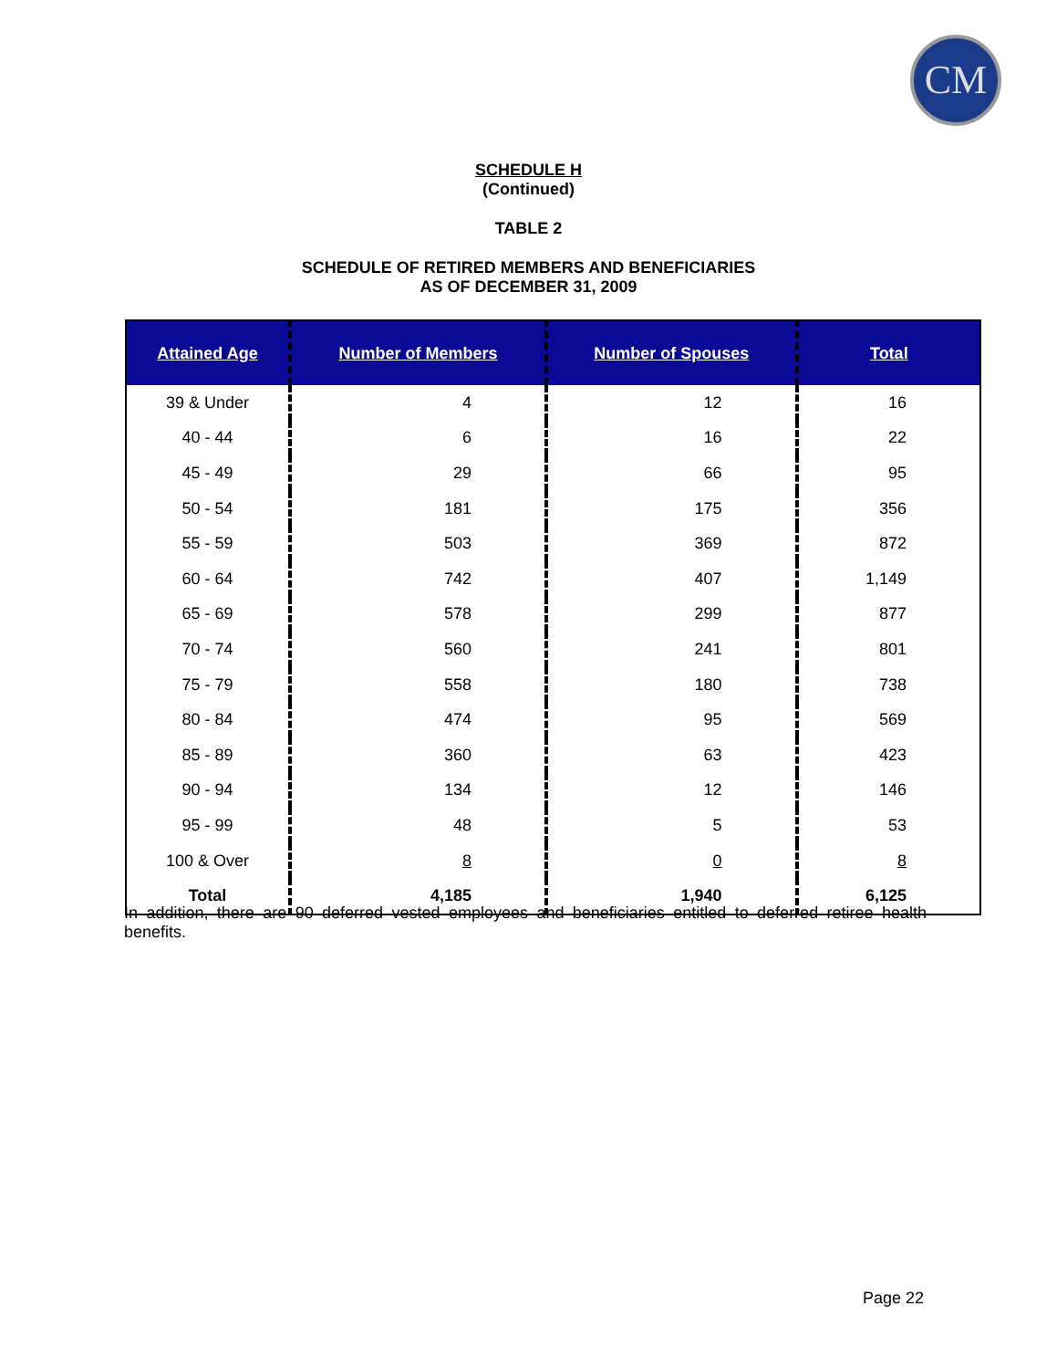CM
SCHEDULE H
(Continued)
TABLE 2
SCHEDULE OF RETIRED MEMBERS AND BENEFICIARIES
AS OF DECEMBER 31, 2009
| Attained Age | Number of Members | Number of Spouses | Total |
| --- | --- | --- | --- |
| 39 & Under | 4 | 12 | 16 |
| 40 - 44 | 6 | 16 | 22 |
| 45 - 49 | 29 | 66 | 95 |
| 50 - 54 | 181 | 175 | 356 |
| 55 - 59 | 503 | 369 | 872 |
| 60 - 64 | 742 | 407 | 1,149 |
| 65 - 69 | 578 | 299 | 877 |
| 70 - 74 | 560 | 241 | 801 |
| 75 - 79 | 558 | 180 | 738 |
| 80 - 84 | 474 | 95 | 569 |
| 85 - 89 | 360 | 63 | 423 |
| 90 - 94 | 134 | 12 | 146 |
| 95 - 99 | 48 | 5 | 53 |
| 100 & Over | 8 | 0 | 8 |
| Total | 4,185 | 1,940 | 6,125 |
In addition, there are 90 deferred vested employees and beneficiaries entitled to deferred retiree health benefits.
Page 22